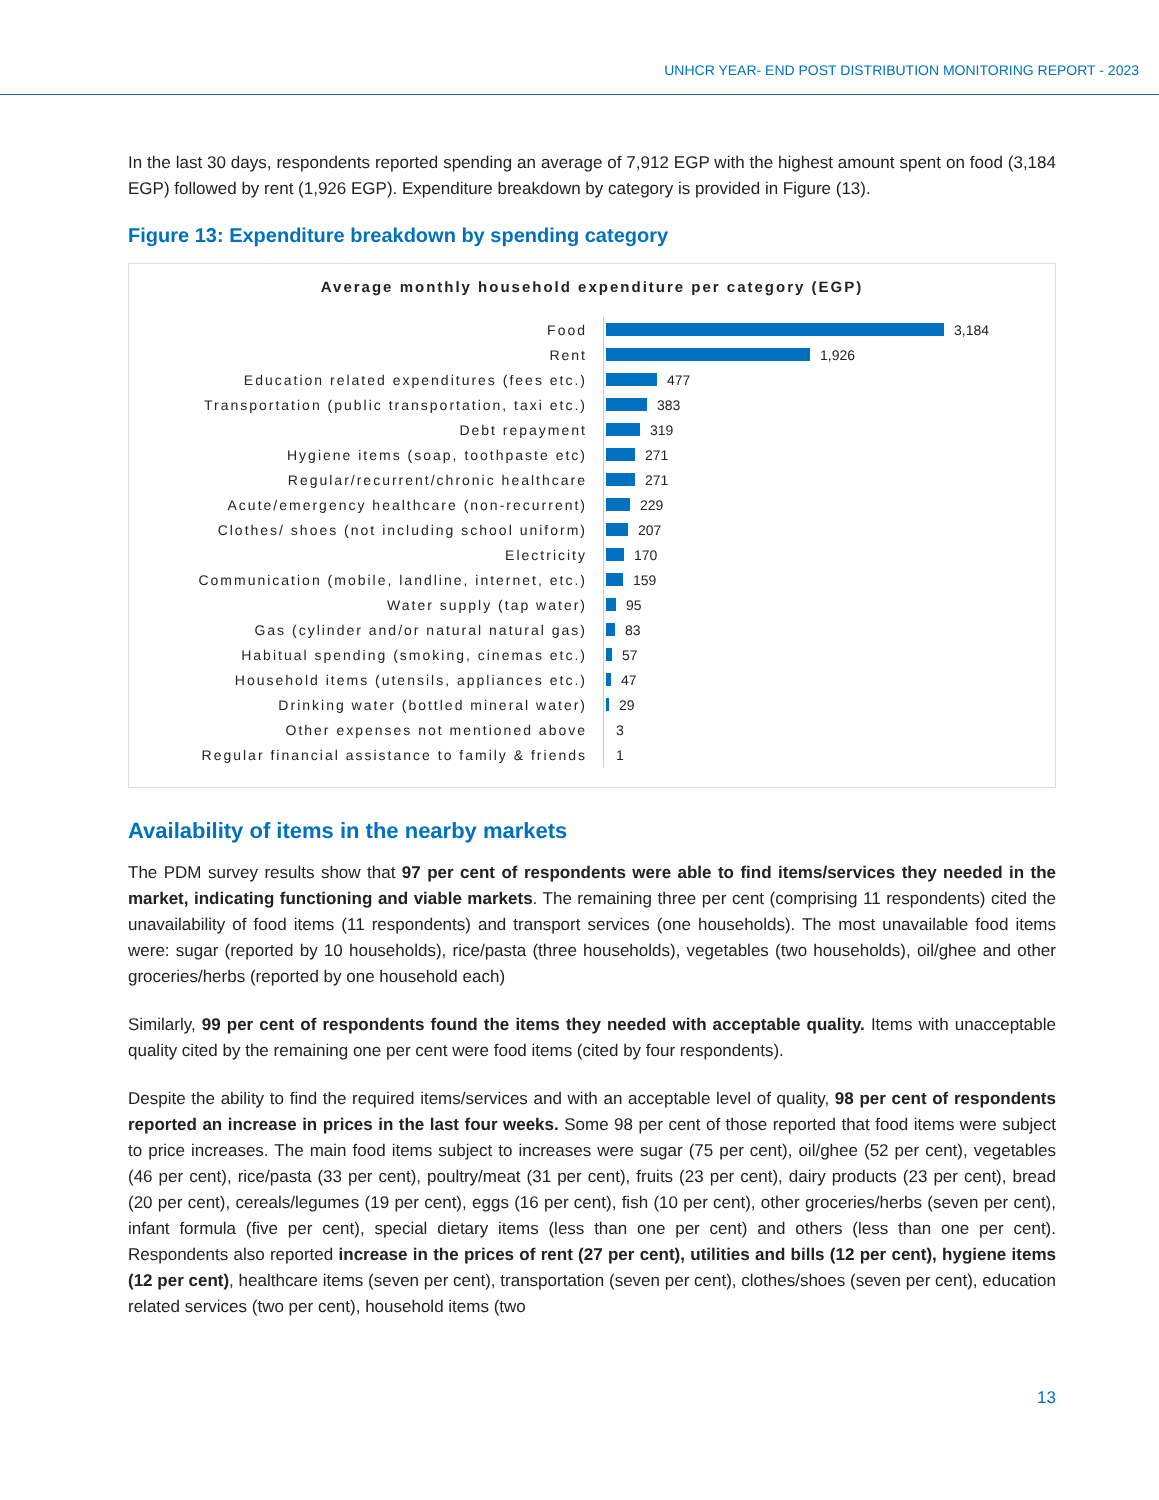UNHCR YEAR- END POST DISTRIBUTION MONITORING REPORT - 2023
In the last 30 days, respondents reported spending an average of 7,912 EGP with the highest amount spent on food (3,184 EGP) followed by rent (1,926 EGP). Expenditure breakdown by category is provided in Figure (13).
Figure 13: Expenditure breakdown by spending category
Average monthly household expenditure per category (EGP)
Food
3,184
Rent
1,926
Education related expenditures (fees etc.)
477
Transportation (public transportation, taxi etc.)
383
Debt repayment
319
Hygiene items (soap, toothpaste etc)
271
Regular/recurrent/chronic healthcare
271
Acute/emergency healthcare (non-recurrent)
229
Clothes/ shoes (not including school uniform)
207
Electricity
170
Communication (mobile, landline, internet, etc.)
159
Water supply (tap water)
95
Gas (cylinder and/or natural natural gas)
83
Habitual spending (smoking, cinemas etc.)
57
Household items (utensils, appliances etc.)
47
Drinking water (bottled mineral water)
29
Other expenses not mentioned above
3
Regular financial assistance to family & friends
1
Availability of items in the nearby markets
The PDM survey results show that 97 per cent of respondents were able to find items/services they needed in the market, indicating functioning and viable markets. The remaining three per cent (comprising 11 respondents) cited the unavailability of food items (11 respondents) and transport services (one households). The most unavailable food items were: sugar (reported by 10 households), rice/pasta (three households), vegetables (two households), oil/ghee and other groceries/herbs (reported by one household each)
Similarly, 99 per cent of respondents found the items they needed with acceptable quality. Items with unacceptable quality cited by the remaining one per cent were food items (cited by four respondents).
Despite the ability to find the required items/services and with an acceptable level of quality, 98 per cent of respondents reported an increase in prices in the last four weeks. Some 98 per cent of those reported that food items were subject to price increases. The main food items subject to increases were sugar (75 per cent), oil/ghee (52 per cent), vegetables (46 per cent), rice/pasta (33 per cent), poultry/meat (31 per cent), fruits (23 per cent), dairy products (23 per cent), bread (20 per cent), cereals/legumes (19 per cent), eggs (16 per cent), fish (10 per cent), other groceries/herbs (seven per cent), infant formula (five per cent), special dietary items (less than one per cent) and others (less than one per cent). Respondents also reported increase in the prices of rent (27 per cent), utilities and bills (12 per cent), hygiene items (12 per cent), healthcare items (seven per cent), transportation (seven per cent), clothes/shoes (seven per cent), education related services (two per cent), household items (two
13